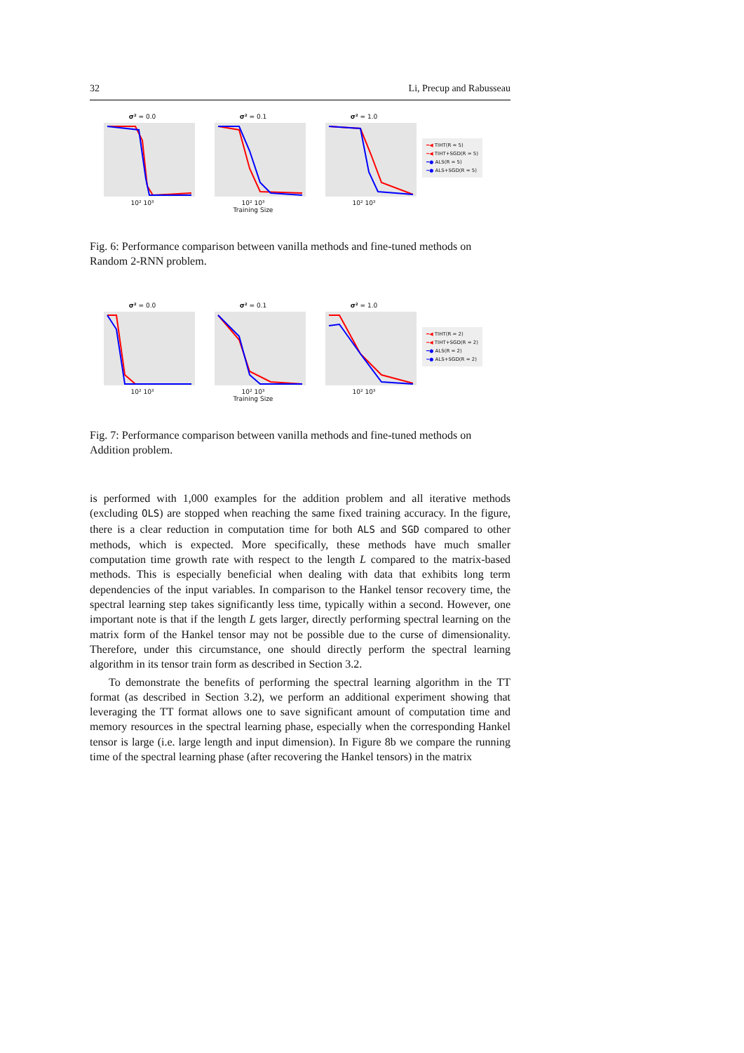32 Li, Precup and Rabusseau
σ² = 0.0
10² 10³
σ² = 0.1
10² 10³
Training Size
σ² = 1.0
10² 10³
━◀ TIHT(R = 5)
╍◀ TIHT+SGD(R = 5)
━● ALS(R = 5)
╍● ALS+SGD(R = 5)
Fig. 6: Performance comparison between vanilla methods and fine-tuned methods on Random 2-RNN problem.
σ² = 0.0
10² 10³
σ² = 0.1
10² 10³
Training Size
σ² = 1.0
10² 10³
━◀ TIHT(R = 2)
╍◀ TIHT+SGD(R = 2)
━● ALS(R = 2)
╍● ALS+SGD(R = 2)
Fig. 7: Performance comparison between vanilla methods and fine-tuned methods on Addition problem.
is performed with 1,000 examples for the addition problem and all iterative methods (excluding OLS) are stopped when reaching the same fixed training accuracy. In the figure, there is a clear reduction in computation time for both ALS and SGD compared to other methods, which is expected. More specifically, these methods have much smaller computation time growth rate with respect to the length L compared to the matrix-based methods. This is especially beneficial when dealing with data that exhibits long term dependencies of the input variables. In comparison to the Hankel tensor recovery time, the spectral learning step takes significantly less time, typically within a second. However, one important note is that if the length L gets larger, directly performing spectral learning on the matrix form of the Hankel tensor may not be possible due to the curse of dimensionality. Therefore, under this circumstance, one should directly perform the spectral learning algorithm in its tensor train form as described in Section 3.2.
To demonstrate the benefits of performing the spectral learning algorithm in the TT format (as described in Section 3.2), we perform an additional experiment showing that leveraging the TT format allows one to save significant amount of computation time and memory resources in the spectral learning phase, especially when the corresponding Hankel tensor is large (i.e. large length and input dimension). In Figure 8b we compare the running time of the spectral learning phase (after recovering the Hankel tensors) in the matrix